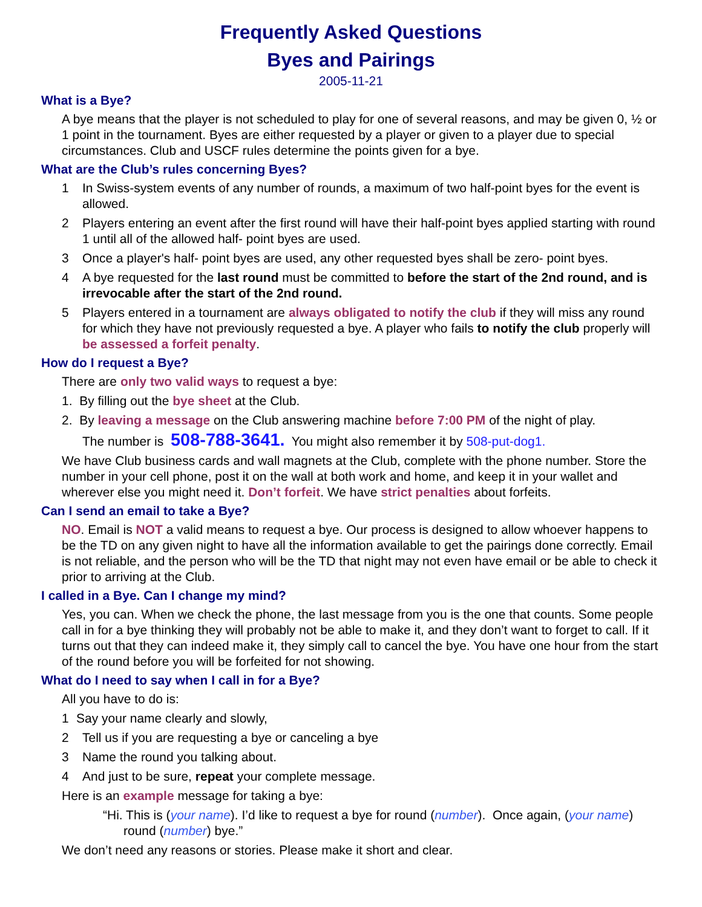Frequently Asked Questions
Byes and Pairings
2005-11-21
What is a Bye?
A bye means that the player is not scheduled to play for one of several reasons, and may be given 0, ½ or 1 point in the tournament. Byes are either requested by a player or given to a player due to special circumstances. Club and USCF rules determine the points given for a bye.
What are the Club’s rules concerning Byes?
1 In Swiss-system events of any number of rounds, a maximum of two half-point byes for the event is allowed.
2 Players entering an event after the first round will have their half-point byes applied starting with round 1 until all of the allowed half- point byes are used.
3 Once a player's half- point byes are used, any other requested byes shall be zero- point byes.
4 A bye requested for the last round must be committed to before the start of the 2nd round, and is irrevocable after the start of the 2nd round.
5 Players entered in a tournament are always obligated to notify the club if they will miss any round for which they have not previously requested a bye. A player who fails to notify the club properly will be assessed a forfeit penalty.
How do I request a Bye?
There are only two valid ways to request a bye:
1. By filling out the bye sheet at the Club.
2. By leaving a message on the Club answering machine before 7:00 PM of the night of play.
The number is 508-788-3641. You might also remember it by 508-put-dog1.
We have Club business cards and wall magnets at the Club, complete with the phone number. Store the number in your cell phone, post it on the wall at both work and home, and keep it in your wallet and wherever else you might need it. Don’t forfeit. We have strict penalties about forfeits.
Can I send an email to take a Bye?
NO. Email is NOT a valid means to request a bye. Our process is designed to allow whoever happens to be the TD on any given night to have all the information available to get the pairings done correctly. Email is not reliable, and the person who will be the TD that night may not even have email or be able to check it prior to arriving at the Club.
I called in a Bye. Can I change my mind?
Yes, you can. When we check the phone, the last message from you is the one that counts. Some people call in for a bye thinking they will probably not be able to make it, and they don’t want to forget to call. If it turns out that they can indeed make it, they simply call to cancel the bye. You have one hour from the start of the round before you will be forfeited for not showing.
What do I need to say when I call in for a Bye?
All you have to do is:
1 Say your name clearly and slowly,
2 Tell us if you are requesting a bye or canceling a bye
3 Name the round you talking about.
4 And just to be sure, repeat your complete message.
Here is an example message for taking a bye:
“Hi. This is (your name). I’d like to request a bye for round (number). Once again, (your name) round (number) bye.”
We don’t need any reasons or stories. Please make it short and clear.